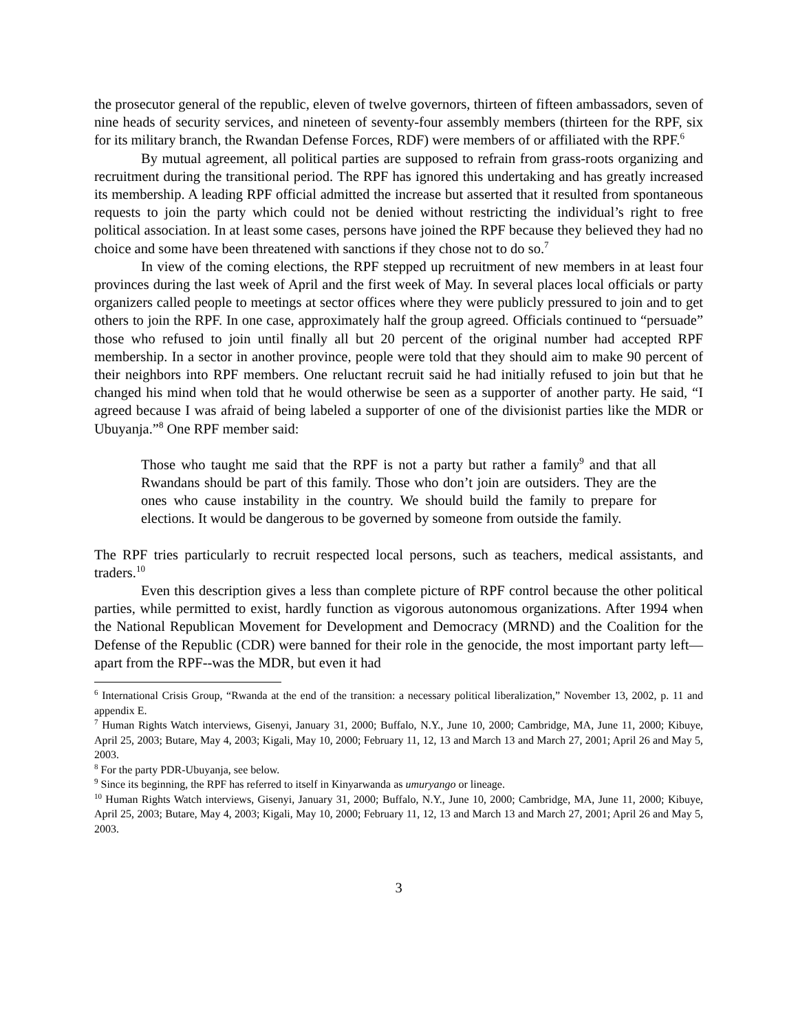the prosecutor general of the republic, eleven of twelve governors, thirteen of fifteen ambassadors, seven of nine heads of security services, and nineteen of seventy-four assembly members (thirteen for the RPF, six for its military branch, the Rwandan Defense Forces, RDF) were members of or affiliated with the RPF.<sup>6</sup>
By mutual agreement, all political parties are supposed to refrain from grass-roots organizing and recruitment during the transitional period. The RPF has ignored this undertaking and has greatly increased its membership. A leading RPF official admitted the increase but asserted that it resulted from spontaneous requests to join the party which could not be denied without restricting the individual’s right to free political association. In at least some cases, persons have joined the RPF because they believed they had no choice and some have been threatened with sanctions if they chose not to do so.<sup>7</sup>
In view of the coming elections, the RPF stepped up recruitment of new members in at least four provinces during the last week of April and the first week of May. In several places local officials or party organizers called people to meetings at sector offices where they were publicly pressured to join and to get others to join the RPF. In one case, approximately half the group agreed. Officials continued to “persuade” those who refused to join until finally all but 20 percent of the original number had accepted RPF membership. In a sector in another province, people were told that they should aim to make 90 percent of their neighbors into RPF members. One reluctant recruit said he had initially refused to join but that he changed his mind when told that he would otherwise be seen as a supporter of another party. He said, “I agreed because I was afraid of being labeled a supporter of one of the divisionist parties like the MDR or Ubuyanja.”<sup>8</sup> One RPF member said:
Those who taught me said that the RPF is not a party but rather a family<sup>9</sup> and that all Rwandans should be part of this family. Those who don’t join are outsiders. They are the ones who cause instability in the country. We should build the family to prepare for elections. It would be dangerous to be governed by someone from outside the family.
The RPF tries particularly to recruit respected local persons, such as teachers, medical assistants, and traders.<sup>10</sup>
Even this description gives a less than complete picture of RPF control because the other political parties, while permitted to exist, hardly function as vigorous autonomous organizations. After 1994 when the National Republican Movement for Development and Democracy (MRND) and the Coalition for the Defense of the Republic (CDR) were banned for their role in the genocide, the most important party left—apart from the RPF--was the MDR, but even it had
<sup>6</sup> International Crisis Group, “Rwanda at the end of the transition: a necessary political liberalization,” November 13, 2002, p. 11 and appendix E.
<sup>7</sup> Human Rights Watch interviews, Gisenyi, January 31, 2000; Buffalo, N.Y., June 10, 2000; Cambridge, MA, June 11, 2000; Kibuye, April 25, 2003; Butare, May 4, 2003; Kigali, May 10, 2000; February 11, 12, 13 and March 13 and March 27, 2001; April 26 and May 5, 2003.
<sup>8</sup> For the party PDR-Ubuyanja, see below.
<sup>9</sup> Since its beginning, the RPF has referred to itself in Kinyarwanda as umuryango or lineage.
<sup>10</sup> Human Rights Watch interviews, Gisenyi, January 31, 2000; Buffalo, N.Y., June 10, 2000; Cambridge, MA, June 11, 2000; Kibuye, April 25, 2003; Butare, May 4, 2003; Kigali, May 10, 2000; February 11, 12, 13 and March 13 and March 27, 2001; April 26 and May 5, 2003.
3